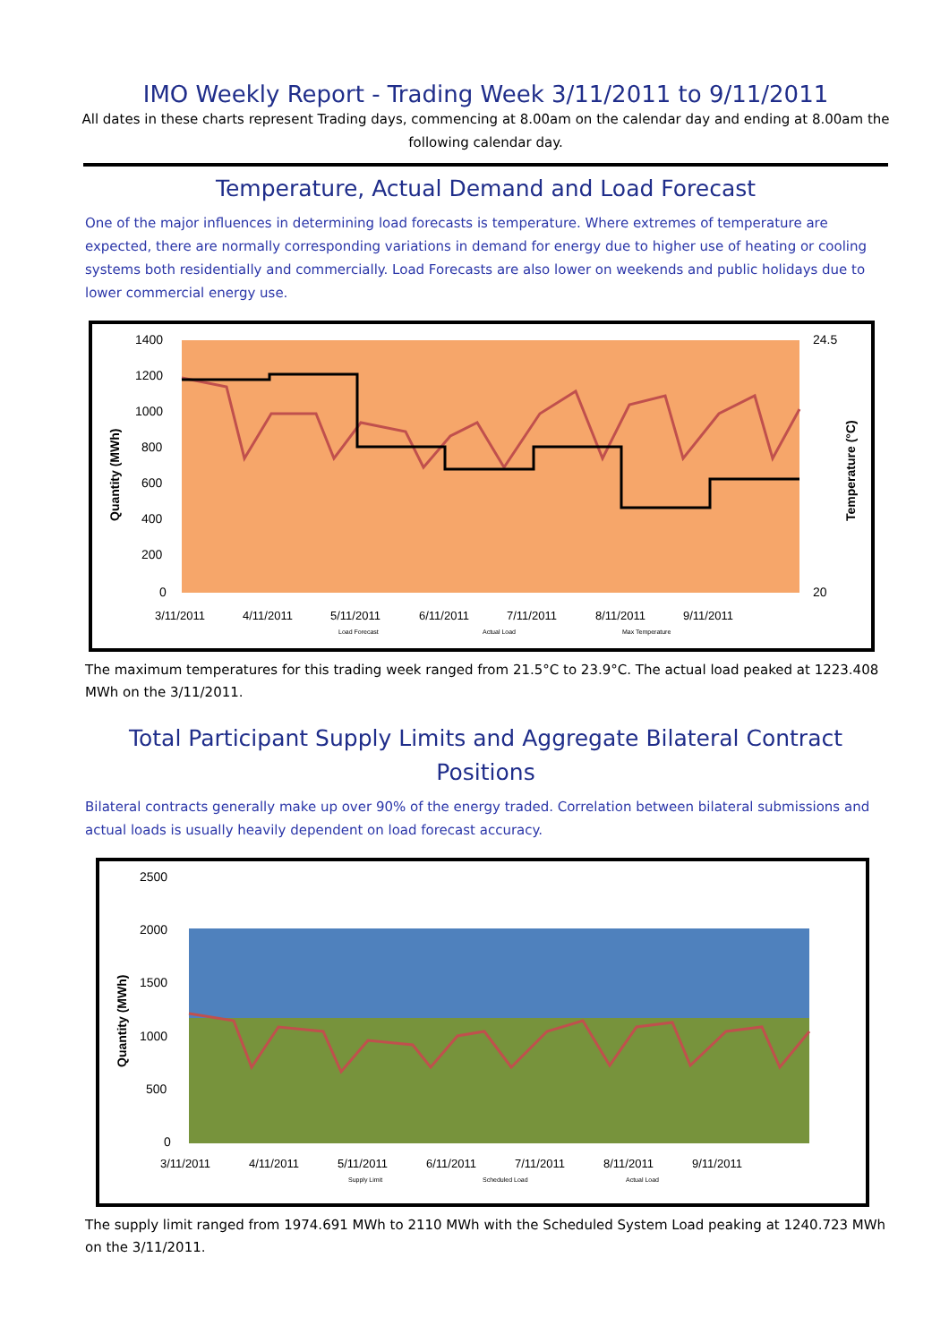IMO Weekly Report - Trading Week 3/11/2011 to 9/11/2011
All dates in these charts represent Trading days, commencing at 8.00am on the calendar day and ending at 8.00am the following calendar day.
Temperature, Actual Demand and Load Forecast
One of the major influences in determining load forecasts is temperature. Where extremes of temperature are expected, there are normally corresponding variations in demand for energy due to higher use of heating or cooling systems both residentially and commercially. Load Forecasts are also lower on weekends and public holidays due to lower commercial energy use.
1400
1200
1000
800
600
400
200
0
24.5
20
3/11/2011
4/11/2011
5/11/2011
6/11/2011
7/11/2011
8/11/2011
9/11/2011
Quantity (MWh)
Temperature (°C)
Load Forecast
Actual Load
Max Temperature
The maximum temperatures for this trading week ranged from 21.5°C to 23.9°C. The actual load peaked at 1223.408 MWh on the 3/11/2011.
Total Participant Supply Limits and Aggregate Bilateral Contract Positions
Bilateral contracts generally make up over 90% of the energy traded. Correlation between bilateral submissions and actual loads is usually heavily dependent on load forecast accuracy.
2500
2000
1500
1000
500
0
3/11/2011
4/11/2011
5/11/2011
6/11/2011
7/11/2011
8/11/2011
9/11/2011
Quantity (MWh)
Supply Limit
Scheduled Load
Actual Load
The supply limit ranged from 1974.691 MWh to 2110 MWh with the Scheduled System Load peaking at 1240.723 MWh on the 3/11/2011.